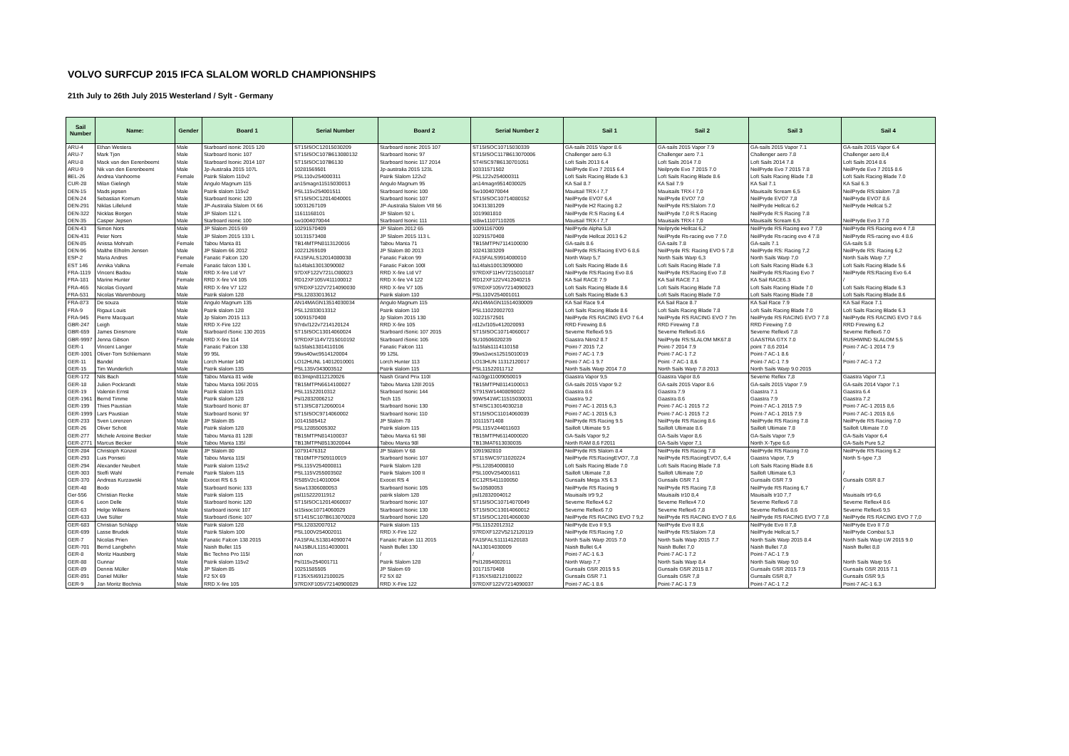VOLVO SURFCUP 2015 IFCA SLALOM WORLD CHAMPIONSHIPS
21th July to 26th July 2015 Westerland / Sylt - Germany
| Sail Number | Name: | Gender | Board 1 | Serial Number | Board 2 | Serial Number 2 | Sail 1 | Sail 2 | Sail 3 | Sail 4 |
| --- | --- | --- | --- | --- | --- | --- | --- | --- | --- | --- |
| ARU-4 | Ethan Westera | Male | Starboard isonic 2015 120 | ST15ISOC12015030209 | Starboard isonic 2015 107 | ST15ISOC10715030339 | GA-sails 2015 Vapor 8.6 | GA-sails 2015 Vapor 7.9 | GA-sails 2015 Vapor 7.1 | GA-sails 2015 Vapor 6.4 |
| ARU-7 | Mark Tjon | Male | Starboard Isonic 107 | ST15ISOC107B613080132 | Starboard Isonic 97 | ST15ISOC117B613070006 | Challenger aero 6.3 | Challenger aero 7.1 | Challenger aero 7.8 | Challenger aero 8,4 |
| ARU-8 | Mack van den Eerenbeemt | Male | Starboard Isonic 2014 107 | ST15ISOC107B6130 | Starboard Isonic 117 2014 | ST4ISC97B6130701051 | Loft Sails 2013 6.4 | Loft Sails 2014 7.0 | Loft Sails 2014 7.8 | Loft Sails 2014 8.6 |
| ARU-9 | Nik van den Eerenbeemt | Male | Jp-Australia 2015 107L | 10281569501 | Jp-australia 2015 123L | 10331571502 | NeilPryde Evo 7 2015 6.4 | Neilpryde Evo 7 2015 7.0 | NeilPryde Evo 7 2015 7.8 | NeilPryde Evo 7 2015 8.6 |
| BEL-26 | Andrea Vanhoorne | Female | Patrik Slalom 110v2 | PSL110v254000311 | Patrik Slalom 122v2 | PSL122v254000311 | Loft Sails Racing Blade 6.3 | Loft Sails Racing Blade 8.6 | Loft Sails Racing Blade 7.8 | Loft Sails Racing Blade 7.0 |
| CUR-28 | Milan Gielingh | Male | Angulo Magnum 115 | an15magn11515030013 | Angulo Magnum 95 | an14magn9514030025 | KA Sail 8.7 | KA Sail 7.9 | KA Sail 7.1 | KA Sail 6.3 |
| DEN-15 | Mads jepsen | Male | Patrik slalom 115v2 | PSL115v254001511 | Starboard Isonic 100 | Sw1004070044 | Mauisail TRX-I 7,7 | Mauisails TRX-I 7,0 | Mauisails Scream 6,5 | NeilPryde RS:slalom 7,8 |
| DEN-24 | Sebastian Kornum | Male | Starboard Isonic 120 | ST15ISOC12014040001 | Starboard Isonic 107 | ST15ISOC10714080152 | NeilPryde EVO7 6,4 | NeilPryde EVO7 7,0 | NeilPryde EVO7 7,8 | NeilPryde EVO7 8,6 |
| DEN-291 | Niklas Lillelund | Male | JP-Australia Slalom IX 66 | 10031267109 | JP-Australia Slalom VIII 56 | 10431381209 | NeilPryde H2 Racing 8.2 | NeilPryde RS:Slalom 7.0 | NeilPryde Hellcat 6.2 | NeilPryde Hellcat 5.2 |
| DEN-322 | Nicklas Borgen | Male | JP Slalom 112 L | 11611168101 | JP Slalom 92 L | 1019981810 | NeilPryde R:S Racing 6.4 | NeilPryde 7,0 R:S Racing | NeilPryde R:S Racing 7.8 | |
| DEN-35 | Casper Jepsen | Male | Starboard isonic 100 | sw1004070044 | Starboard Isonic 111 | st8iw11107110205 | Mauisail TRX-I 7,7 | Mauisails TRX-I 7,0 | Mauisails Scream 6,5 | NeilPryde Evo 3 7.0 |
| DEN-43 | Simon Nors | Male | JP Slalom 2015 69 | 10291570409 | JP Slalom 2012 65 | 10091167009 | NeilPryde Alpha 5,8 | Neilpryde Hellcat 6,2 | NeilPryde RS Racing evo 7 7,0 | NeilPryde RS Racing evo 4 7,8 |
| DEN-431 | Peter Nors | Male | JP Slalom 2015 133 L | 10131573408 | JP Slalom 2015 113 L | 10291570408 | NeilPryde Hellcat 2013 6.2 | NeilPryde Rs-racing evo 7 7.0 | NeilPryde Rs-racing evo 4 7.8 | NeilPryde RS-racing evo 4 8.6 |
| DEN-85 | Anissa Mohrath | Female | Tabou Manta 81 | TB14MTPN8113120016 | Tabou Manta 71 | TB15MTPN7114100030 | GA-sails 8.6 | GA-sails 7.8 | GA-sails 7.1 | GA-sails 5.8 |
| DEN-96 | Malthe Elholm Jensen | Male | JP Slalom 66 2012 | 10221269109 | JP Slalom 80 2013 | 10241383209 | NeilPryde RS:Racing EVO 6 8,6 | NeilPryde RS: Racing EVO 5 7,8 | NeilPryde RS: Racing 7,2 | NeilPryde RS: Racing 6,2 |
| ESP-2 | Maria Andres | Female | Fanatic Falcon 120 | FA15FALS12014080038 | Fanatic Falcon 99 | FA15FALS9914080010 | North Warp 5,7 | North Sails Warp 6,3 | North Sails Warp 7,0 | North Sails Warp 7,7 |
| EST 146 | Annika Valkna | Female | Fanatic falcon 130 L | fa14fals13013090082 | Fanatic Falcon 100l | fa14fals10013090080 | Loft Sails Racing Blade 8.6 | Loft Sails Racing Blade 7.8 | Loft Sails Racing Blade 6.3 | Loft Sails Racing Blade 5.6 |
| FRA-1119 | Vincent Badou | Male | RRD X-fire Ltd V7 | 97DXF122V721LO80023 | RRD X-fire Ltd V7 | 97RDXF11HV7215010187 | NeilPryde RS:Racing Evo 8.6 | NeilPryde RS:Racing Evo 7.8 | NeilPryde RS:Racing Evo 7 | NeilPryde RS:Racing Evo 6.4 |
| FRA-181 | Marine Hunter | Female | RRD X-fire V4 105 | RD12XF105V411100012 | RRD X-fire V4 122 | RD12XF122V412040215 | KA Sail RACE 7.9 | KA Sail RACE 7.1 | KA Sail RACE6.3 | / |
| FRA-465 | Nicolas Goyard | Male | RRD X-fire V7 122 | 97RDXF122V7214090030 | RRD X-fire V7 105 | 97RDXF105V7214090023 | Loft Sails Racing Blade 8.6 | Loft Sails Racing Blade 7.8 | Loft Sails Racing Blade 7.0 | Loft Sails Racing Blade 6.3 |
| FRA-531 | Nicolas Warembourg | Male | Patrik slalom 128 | PSL12833013612 | Patrik slalom 110 | PSL110V254001011 | Loft Sails Racing Blade 6.3 | Loft Sails Racing Blade 7.0 | Loft Sails Racing Blade 7.8 | Loft Sails Racing Blade 8.6 |
| FRA-873 | De souza | Male | Angulo Magnum 135 | AN14MAGN13514030034 | Angulo Magnum 115 | AN14MAGN11514030009 | KA Sail Race 9.4 | KA Sail Race 8.7 | KA Sail Race 7.9 | KA Sail Race 7.1 |
| FRA-9 | Rigaut Louis | Male | Patrik slalom 128 | PSL12833013312 | Patrik slalom 110 | PSL11022002703 | Loft Sails Racing Blade 8.6 | Loft Sails Racing Blade 7.8 | Loft Sails Racing Blade 7.0 | Loft Sails Racing Blade 6.3 |
| FRA-945 | Pierre Macquart | Male | Jp Slalom 2015 113 | 10091570408 | Jp Slalom 2015 130 | 10221572501 | NeilPryde RS RACING EVO 7 6.4 | NeilPryde RS RACING EVO 7 7m | NeilPryde RS RACING EVO 7 7.8 | NeilPryde RS RACING EVO 7 8.6 |
| GBR-247 | Leigh | Male | RRD X-Fire 122 | 97rdxf122v7214120124 | RRD X-fire 105 | rd12xf105v412020093 | RRD Firewing 8.6 | RRD Firewing 7.8 | RRD Firewing 7.0 | RRD Firewing 6.2 |
| GBR-659 | James Dinsmore | Male | Starboard iSonic 130 2015 | ST15ISOC13014060024 | Starboard iSonic 107 2015 | ST15ISOC10714060017 | Severne Reflex6 9.5 | Severne Reflex6 8.6 | Severne Reflex6 7,8 | Severne Reflex6 7.0 |
| GBR-9997 | Jenna Gibson | Female | RRD X-fire 114 | 97RDXF114V7215010192 | Starboard iSonic 105 | SU10506020239 | Gaastra Nitro2 8.7 | NeilPryde RS:SLALOM MK67.8 | GAASTRA GTX 7.0 | RUSHWIND SLALOM 5.5 |
| GER-1 | Vincent Langer | Male | Fanatic Falcon 138 | fa15fals13814110106 | Fanatic Falcon 111 | fa15fals1114110158 | Point-7 2015 7,2 | Point-7 2014 7.9 | point 7 8,6 2014 | Point-7 AC-1 2014 7.9 |
| GER-1001 | Oliver-Tom Schliemann | Male | 99 95L | 99ws40wc9514120004 | 99 125L | 99ws1wcs12515010019 | Point-7 AC-1 7.9 | Point-7 AC-1 7.2 | Point-7 AC-1 8.6 | / |
| GER-11 | Bandel | Male | Lorch Hunter 140 | LO12HUNL 14012010001 | Lorch Hunter 113 | LO13HUN 11312120017 | Point-7 AC-1 9.7 | Point -7 AC-1 8,6 | Point-7 AC-1 7.9 | Point-7 AC-1 7.2 |
| GER-15 | Tim Wunderlich | Male | Patrik slalom 135 | PSL135V343003512 | Patrik slalom 115 | PSL11522011712 | North Sails Warp 2014 7.0 | North Sails Warp 7.8 2013 | North Sails Warp 9.0 2015 | |
| GER-172 | Nils Bach | Male | Tabou Manta 81 wide | tb13mtpn8112120026 | Naish Grand Prix 110l | na10gp11009050019 | Gaastra Vapor 9,5 | Gaastra Vapor 8,6 | Severne Reflex 7,8 | Gaastra Vapor 7,1 |
| GER-18 | Julien Pockrandt | Male | Tabou Manta 106l 2015 | TB15MTPN6614100027 | Tabou Manta 128l 2015 | TB15MTPN8114100013 | GA-sails 2015 Vapor 9.2 | GA-sails 2015 Vapor 8.6 | GA-sails 2015 Vapor 7.9 | GA-sails 2014 Vapor 7.1 |
| GER-19 | Valentin Ernst | Male | Patrik slalom 115 | PSL11522010312 | Starboard Isonic 144 | ST91SW14408090022 | Gaastra 8.6 | Gaastra 7.9 | Gaastra 7.1 | Gaastra 6.4 |
| GER-1961 | Bernd Timme | Male | Patrik slalom 128 | Psl12832006212 | Tech 115 | 99WS41WC11515030031 | Gaastra 9.2 | Gaastra 8.6 | Gaastra 7.9 | Gaastra 7.2 |
| GER-199 | Thies Paustian | Male | Starboard Isonic 87 | ST13ISC8712060014 | Starboard Isonic 130 | ST4ISC13014030218 | Point-7 AC-1 2015 6,3 | Point-7 AC-1 2015 7.2 | Point-7 AC-1 2015 7.9 | Point-7 AC-1 2015 8,6 |
| GER-1999 | Lars Paustian | Male | Starboard Isonic 97 | ST15ISOC9714060002 | Starboard Isonic 110 | ST15ISOC11014060039 | Point-7 AC-1 2015 6,3 | Point-7 AC-1 2015 7.2 | Point-7 AC-1 2015 7.9 | Point-7 AC-1 2015 8,6 |
| GER-233 | Sven Lorenzen | Male | JP Slalom 85 | 10141585412 | JP Slalom 78 | 10111571408 | NeilPryde RS Racing 9.5 | NeilPryde RS Racing 8.6 | NeilPryde RS Racing 7.8 | NeilPryde RS Racing 7.0 |
| GER-26 | Oliver Schott | Male | Patrik slalom 128 | PSL12855005302 | Patrik slalom 115 | PSL115V244011603 | Sailloft Ultimate 9.5 | Sailloft Ultimate 8.6 | Sailloft Ultimate 7.8 | Sailloft Ultimate 7.0 |
| GER-277 | Michele Antoine Becker | Male | Tabou Manta 81 128l | TB15MTPN814100037 | Tabou Manta 61 98l | TB15MTPN6114000020 | GA-Sails Vapor 9,2 | GA-Sails Vapor 8,6 | GA-Sails Vapor 7,9 | GA-Sails Vapor 6,4 |
| GER-2771 | Marcus Becker | Male | Tabou Manta 135l | TB13MTPN8513020044 | Tabou Manta 98l | TB13MAT613030035 | North RAM 8,6 F2011 | GA-Sails Vapor 7,1 | North X-Type 6,6 | GA-Sails Pure 5,2 |
| GER-284 | Christoph Künzel | Male | JP Slalom 80 | 10791476312 | JP Slalom V 68 | 1091982810 | NeilPryde RS Slalom 8.4 | NeilPryde RS Racing 7.8 | NeilPryde RS Racing 7.0 | NeilPryde RS Racing 6.2 |
| GER-293 | Luis Ponseti | Male | Tabou Manta 115l | TB10MTP7509110019 | Starboard Isonic 107 | ST11SWC9711020224 | NeilPryde RS:RacingEVO7, 7,8 | NeilPryde RS:RacingEVO7, 6,4 | Gaastra Vapor, 7,9 | North S-type 7,3 |
| GER-294 | Alexander Neubert | Male | Patrik slalom 115v2 | PSL115V254000811 | Patrik Slalom 128 | PSL12854000810 | Loft Sails Racing Blade 7.0 | Loft Sails Racing Blade 7.8 | Loft Sails Racing Blade 8.6 | |
| GER-303 | Steffi Wahl | Female | Patrik Slalom 115 | PSL115V255003502 | Patrik Slalom 100 II | PSL100V254001611 | Sailloft Ultimate 7,8 | Sailloft Ultimate 7,0 | Sailloft Ultimate 6,3 | / |
| GER-370 | Andreas Kurzawski | Male | Exocet RS 6.5 | RS85V2c14010004 | Exocet RS 4 | EC12RS411100050 | Gunsails Mega XS 6.3 | Gunsails GSR 7.1 | Gunsails GSR 7.9 | Gunsails GSR 8.7 |
| GER-48 | Bodo | Male | Starboard Isonic 133 | Sisw13306080053 | Starboard Isonic 105 | Sw10580053 | NeilPryde RS Racing 9 | NeilPryde RS Racing 7,8 | NeilPryde RS Racing 6,7 | / |
| Ger-556 | Christian Recke | Male | Patrik slalom 115 | psl115222011912 | patrik slalom 128 | psl12832004012 | Mauisails tr9 9,2 | Mauisails tr10 8,4 | Mauisails tr10 7,7 | Mauisails tr9 6,6 |
| GER-6 | Leon Delle | Male | Starboard Isonic 120 | ST15ISOC12014060037 | Starboard Isonic 107 | ST15ISOC10714070049 | Severne Reflex4 6.2 | Severne Reflex4 7.0 | Severne Reflex6 7.8 | Severne Reflex4 8.6 |
| GER-63 | Helge Wilkens | Male | starboard isonic 107 | st15isoc10714060029 | Starboard Isonic 130 | ST15ISOC13014060012 | Severne Reflex6 7,0 | Severne Reflex6 7,8 | Severne Reflex6 8,6 | Severne Reflex6 9,5 |
| GER-633 | Uwe Sülter | Male | Starboard iSonic 107 | ST141SC107B613070028 | Starboard Isonic 120 | ST15ISOC12014060030 | NeilPryde RS RACING EVO 7 9,2 | NeilPryde RS RACING EVO 7 8,6 | NeilPryde RS RACING EVO 7 7,8 | NeilPryde RS RACING EVO 7 7,0 |
| GER-683 | Christian Schlapp | Male | Patrik slalom 128 | PSL12832007012 | Patrik slalom 115 | PSL11522012312 | NeilPryde Evo II 9,5 | NeilPryde Evo II 8,6 | NeilPryde Evo II 7,8 | NeilPryde Evo II 7.0 |
| GER-699 | Lasse Brudek | Male | Patrik Slalom 100 | PSL100V254002011 | RRD X-Fire 122 | 97RDXF122V5212120119 | NeilPryde RS:Racing 7,0 | NeilPryde RS:Slalom 7,8 | NeilPryde Hellcat 5,7 | NeilPryde Combat 5,3 |
| GER-7 | Nicolas Prien | Male | Fanatic Falcon 138 2015 | FA15FALS13814090074 | Fanatic Falcon 111 2015 | FA15FALS11114120183 | North Sails Warp 2015 7.0 | North Sails Warp 2015 7.7 | North Sails Warp 2015 8.4 | North Sails Warp LW 2015 9.0 |
| GER-701 | Bernd Langbehn | Male | Naish Bullet 115 | NA15BUL11514030001 | Naish Bullet 130 | NA13014030009 | Naish Bullet 6,4 | Naish Bullet 7,0 | Naish Bullet 7,8 | Naish Bullet 8,8 |
| GER-8 | Moritz Hausberg | Male | Bic Techno Pro 115l | non | / | / | Point-7 AC-1 6.3 | Point-7 AC-1 7.2 | Point-7 AC-1 7.9 | |
| GER-88 | Gunnar | Male | Patrik slalom 115v2 | Psl115v254001711 | Patrik Slalom 128 | Psl12854002011 | North Warp 7,7 | North Sails Warp 8,4 | North Sails Warp 9,0 | North Sails Warp 9,6 |
| GER-89 | Dennis Müller | Male | JP Slalom 85 | 10251585505 | JP Slalom 69 | 10171570408 | Gunsails GSR 2015 9.5 | Gunsails GSR 2015 8.7 | Gunsails GSR 2015 7.9 | Gunsails GSR 2015 7.1 |
| GER-891 | Daniel Müller | Male | F2 SX 69 | F13SXSI6912100025 | F2 SX 82 | F13SXSI8212100022 | Gunsails GSR 7.1 | Gunsails GSR 7,8 | Gunsails GSR 8,7 | Gunsails GSR 9,5 |
| GER-9 | Jan Moritz Bochnia | Male | RRD X-fire 105 | 97RDXF105V72140900029 | RRD X-Fire 122 | 97RDXF122V7214090037 | Point-7 AC-1 8.6 | Point-7 AC-1 7.9 | Point-7 AC-1 7.2 | Point-7 AC-1 6.3 |